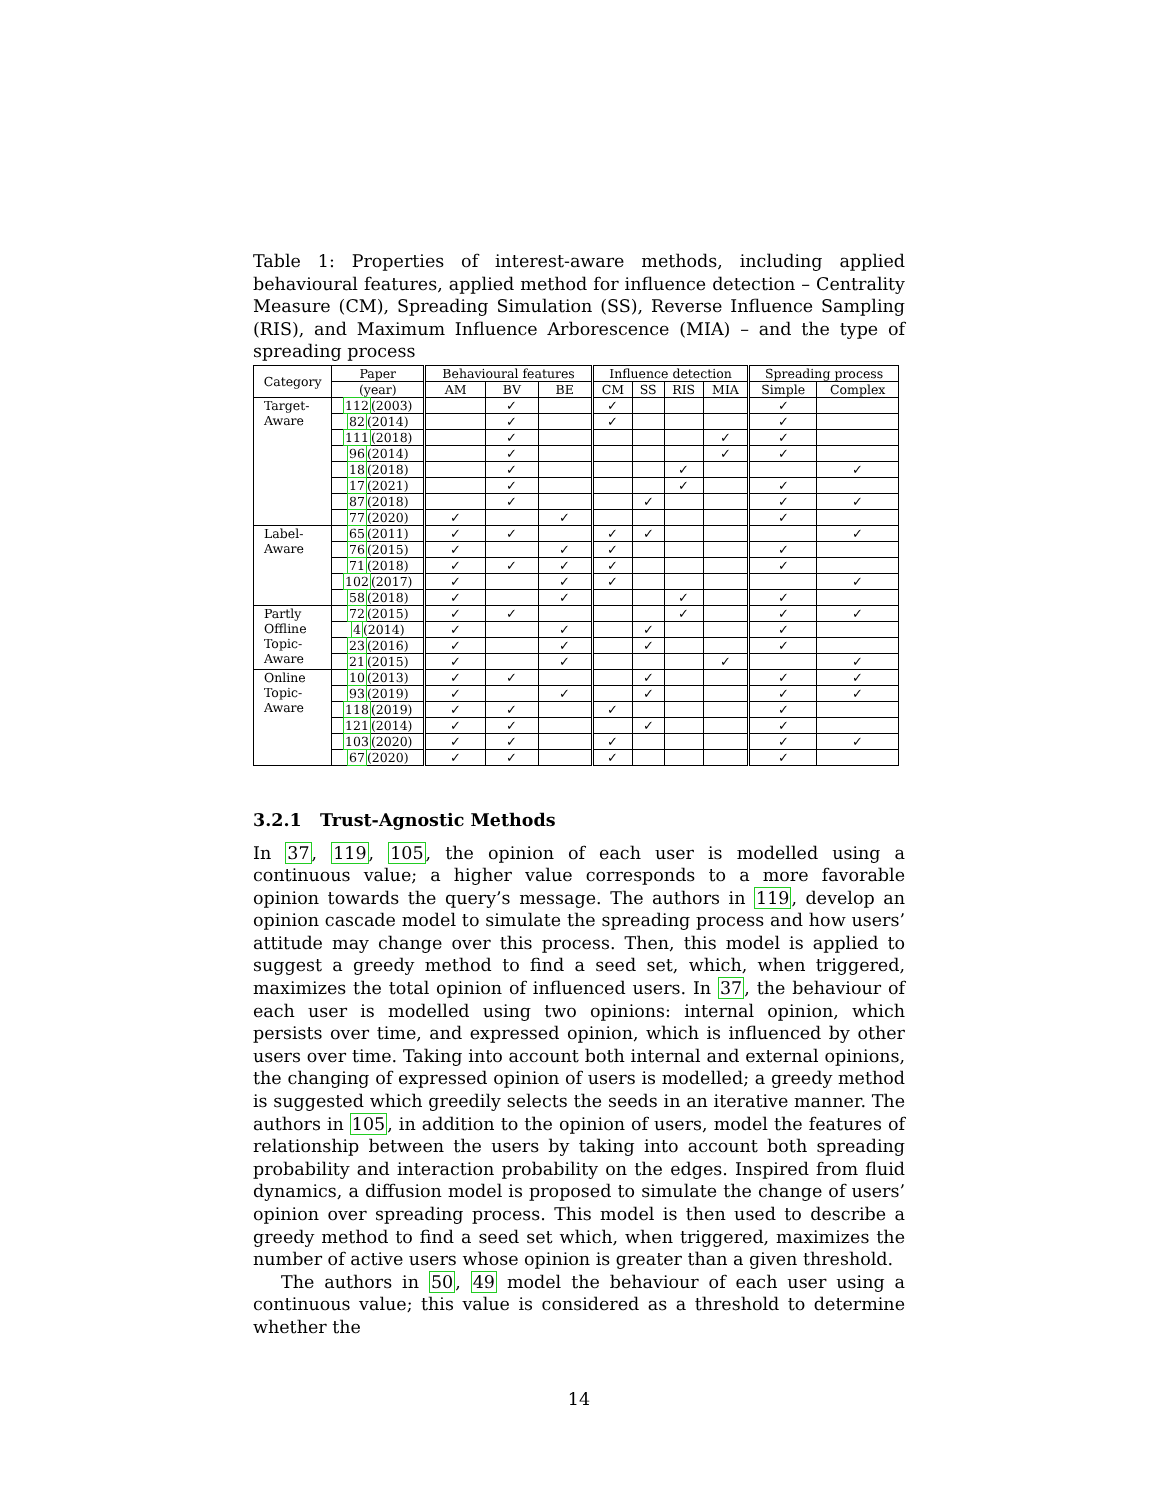Table 1: Properties of interest-aware methods, including applied behavioural features, applied method for influence detection – Centrality Measure (CM), Spreading Simulation (SS), Reverse Influence Sampling (RIS), and Maximum Influence Arborescence (MIA) – and the type of spreading process
| Category | Paper | Behavioural features | | | Influence detection | | | | Spreading process | |
| --- | --- | --- | --- | --- | --- | --- | --- | --- | --- | --- |
| | (year) | AM | BV | BE | CM | SS | RIS | MIA | Simple | Complex |
| Target- Aware | 112 (2003) | | ✓ | | ✓ | | | | ✓ | |
| | 82 (2014) | | ✓ | | ✓ | | | | ✓ | |
| | 111 (2018) | | ✓ | | | | | ✓ | ✓ | |
| | 96 (2014) | | ✓ | | | | | ✓ | ✓ | |
| | 18 (2018) | | ✓ | | | | ✓ | | | ✓ |
| | 17 (2021) | | ✓ | | | | ✓ | | ✓ | |
| | 87 (2018) | | ✓ | | | ✓ | | | ✓ | ✓ |
| | 77 (2020) | ✓ | | ✓ | | | | | ✓ | |
| Label- Aware | 65 (2011) | ✓ | ✓ | | ✓ | ✓ | | | | ✓ |
| | 76 (2015) | ✓ | | ✓ | ✓ | | | | ✓ | |
| | 71 (2018) | ✓ | ✓ | ✓ | ✓ | | | | ✓ | |
| | 102 (2017) | ✓ | | ✓ | ✓ | | | | | ✓ |
| | 58 (2018) | ✓ | | ✓ | | | ✓ | | ✓ | |
| Partly Offline Topic- Aware | 72 (2015) | ✓ | ✓ | | | | ✓ | | ✓ | ✓ |
| | 4 (2014) | ✓ | | ✓ | | ✓ | | | ✓ | |
| | 23 (2016) | ✓ | | ✓ | | ✓ | | | ✓ | |
| | 21 (2015) | ✓ | | ✓ | | | | ✓ | | ✓ |
| Online Topic- Aware | 10 (2013) | ✓ | ✓ | | | ✓ | | | ✓ | ✓ |
| | 93 (2019) | ✓ | | ✓ | | ✓ | | | ✓ | ✓ |
| | 118 (2019) | ✓ | ✓ | | ✓ | | | | ✓ | |
| | 121 (2014) | ✓ | ✓ | | | ✓ | | | ✓ | |
| | 103 (2020) | ✓ | ✓ | | ✓ | | | | ✓ | ✓ |
| | 67 (2020) | ✓ | ✓ | | ✓ | | | | ✓ | |
3.2.1 Trust-Agnostic Methods
In 37, 119, 105, the opinion of each user is modelled using a continuous value; a higher value corresponds to a more favorable opinion towards the query’s message. The authors in 119, develop an opinion cascade model to simulate the spreading process and how users’ attitude may change over this process. Then, this model is applied to suggest a greedy method to find a seed set, which, when triggered, maximizes the total opinion of influenced users. In 37, the behaviour of each user is modelled using two opinions: internal opinion, which persists over time, and expressed opinion, which is influenced by other users over time. Taking into account both internal and external opinions, the changing of expressed opinion of users is modelled; a greedy method is suggested which greedily selects the seeds in an iterative manner. The authors in 105, in addition to the opinion of users, model the features of relationship between the users by taking into account both spreading probability and interaction probability on the edges. Inspired from fluid dynamics, a diffusion model is proposed to simulate the change of users’ opinion over spreading process. This model is then used to describe a greedy method to find a seed set which, when triggered, maximizes the number of active users whose opinion is greater than a given threshold.
The authors in 50, 49 model the behaviour of each user using a continuous value; this value is considered as a threshold to determine whether the
14